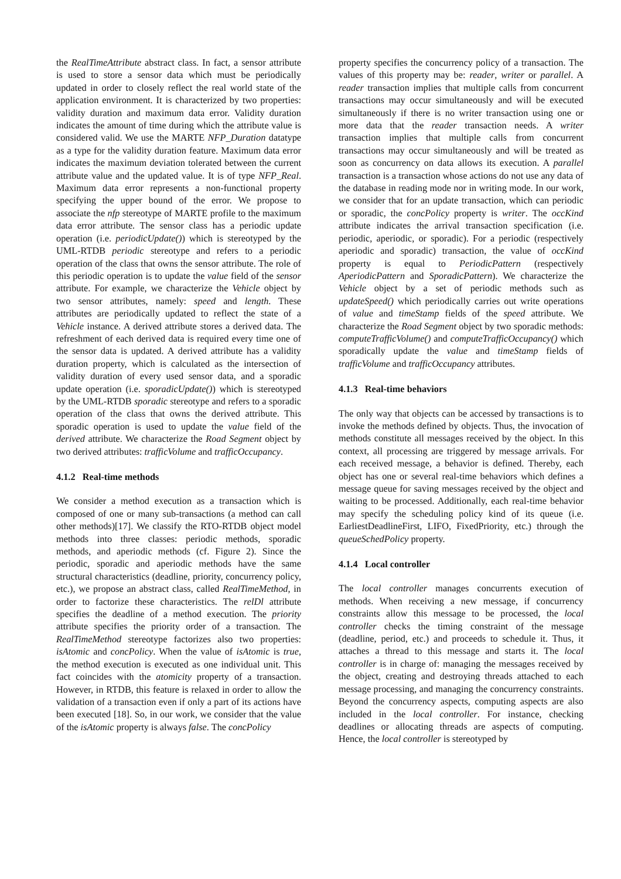the RealTimeAttribute abstract class. In fact, a sensor attribute is used to store a sensor data which must be periodically updated in order to closely reflect the real world state of the application environment. It is characterized by two properties: validity duration and maximum data error. Validity duration indicates the amount of time during which the attribute value is considered valid. We use the MARTE NFP_Duration datatype as a type for the validity duration feature. Maximum data error indicates the maximum deviation tolerated between the current attribute value and the updated value. It is of type NFP_Real. Maximum data error represents a non-functional property specifying the upper bound of the error. We propose to associate the nfp stereotype of MARTE profile to the maximum data error attribute. The sensor class has a periodic update operation (i.e. periodicUpdate()) which is stereotyped by the UML-RTDB periodic stereotype and refers to a periodic operation of the class that owns the sensor attribute. The role of this periodic operation is to update the value field of the sensor attribute. For example, we characterize the Vehicle object by two sensor attributes, namely: speed and length. These attributes are periodically updated to reflect the state of a Vehicle instance. A derived attribute stores a derived data. The refreshment of each derived data is required every time one of the sensor data is updated. A derived attribute has a validity duration property, which is calculated as the intersection of validity duration of every used sensor data, and a sporadic update operation (i.e. sporadicUpdate()) which is stereotyped by the UML-RTDB sporadic stereotype and refers to a sporadic operation of the class that owns the derived attribute. This sporadic operation is used to update the value field of the derived attribute. We characterize the Road Segment object by two derived attributes: trafficVolume and trafficOccupancy.
4.1.2 Real-time methods
We consider a method execution as a transaction which is composed of one or many sub-transactions (a method can call other methods)[17]. We classify the RTO-RTDB object model methods into three classes: periodic methods, sporadic methods, and aperiodic methods (cf. Figure 2). Since the periodic, sporadic and aperiodic methods have the same structural characteristics (deadline, priority, concurrency policy, etc.), we propose an abstract class, called RealTimeMethod, in order to factorize these characteristics. The relDl attribute specifies the deadline of a method execution. The priority attribute specifies the priority order of a transaction. The RealTimeMethod stereotype factorizes also two properties: isAtomic and concPolicy. When the value of isAtomic is true, the method execution is executed as one individual unit. This fact coincides with the atomicity property of a transaction. However, in RTDB, this feature is relaxed in order to allow the validation of a transaction even if only a part of its actions have been executed [18]. So, in our work, we consider that the value of the isAtomic property is always false. The concPolicy
property specifies the concurrency policy of a transaction. The values of this property may be: reader, writer or parallel. A reader transaction implies that multiple calls from concurrent transactions may occur simultaneously and will be executed simultaneously if there is no writer transaction using one or more data that the reader transaction needs. A writer transaction implies that multiple calls from concurrent transactions may occur simultaneously and will be treated as soon as concurrency on data allows its execution. A parallel transaction is a transaction whose actions do not use any data of the database in reading mode nor in writing mode. In our work, we consider that for an update transaction, which can periodic or sporadic, the concPolicy property is writer. The occKind attribute indicates the arrival transaction specification (i.e. periodic, aperiodic, or sporadic). For a periodic (respectively aperiodic and sporadic) transaction, the value of occKind property is equal to PeriodicPattern (respectively AperiodicPattern and SporadicPattern). We characterize the Vehicle object by a set of periodic methods such as updateSpeed() which periodically carries out write operations of value and timeStamp fields of the speed attribute. We characterize the Road Segment object by two sporadic methods: computeTrafficVolume() and computeTrafficOccupancy() which sporadically update the value and timeStamp fields of trafficVolume and trafficOccupancy attributes.
4.1.3 Real-time behaviors
The only way that objects can be accessed by transactions is to invoke the methods defined by objects. Thus, the invocation of methods constitute all messages received by the object. In this context, all processing are triggered by message arrivals. For each received message, a behavior is defined. Thereby, each object has one or several real-time behaviors which defines a message queue for saving messages received by the object and waiting to be processed. Additionally, each real-time behavior may specify the scheduling policy kind of its queue (i.e. EarliestDeadlineFirst, LIFO, FixedPriority, etc.) through the queueSchedPolicy property.
4.1.4 Local controller
The local controller manages concurrents execution of methods. When receiving a new message, if concurrency constraints allow this message to be processed, the local controller checks the timing constraint of the message (deadline, period, etc.) and proceeds to schedule it. Thus, it attaches a thread to this message and starts it. The local controller is in charge of: managing the messages received by the object, creating and destroying threads attached to each message processing, and managing the concurrency constraints. Beyond the concurrency aspects, computing aspects are also included in the local controller. For instance, checking deadlines or allocating threads are aspects of computing. Hence, the local controller is stereotyped by